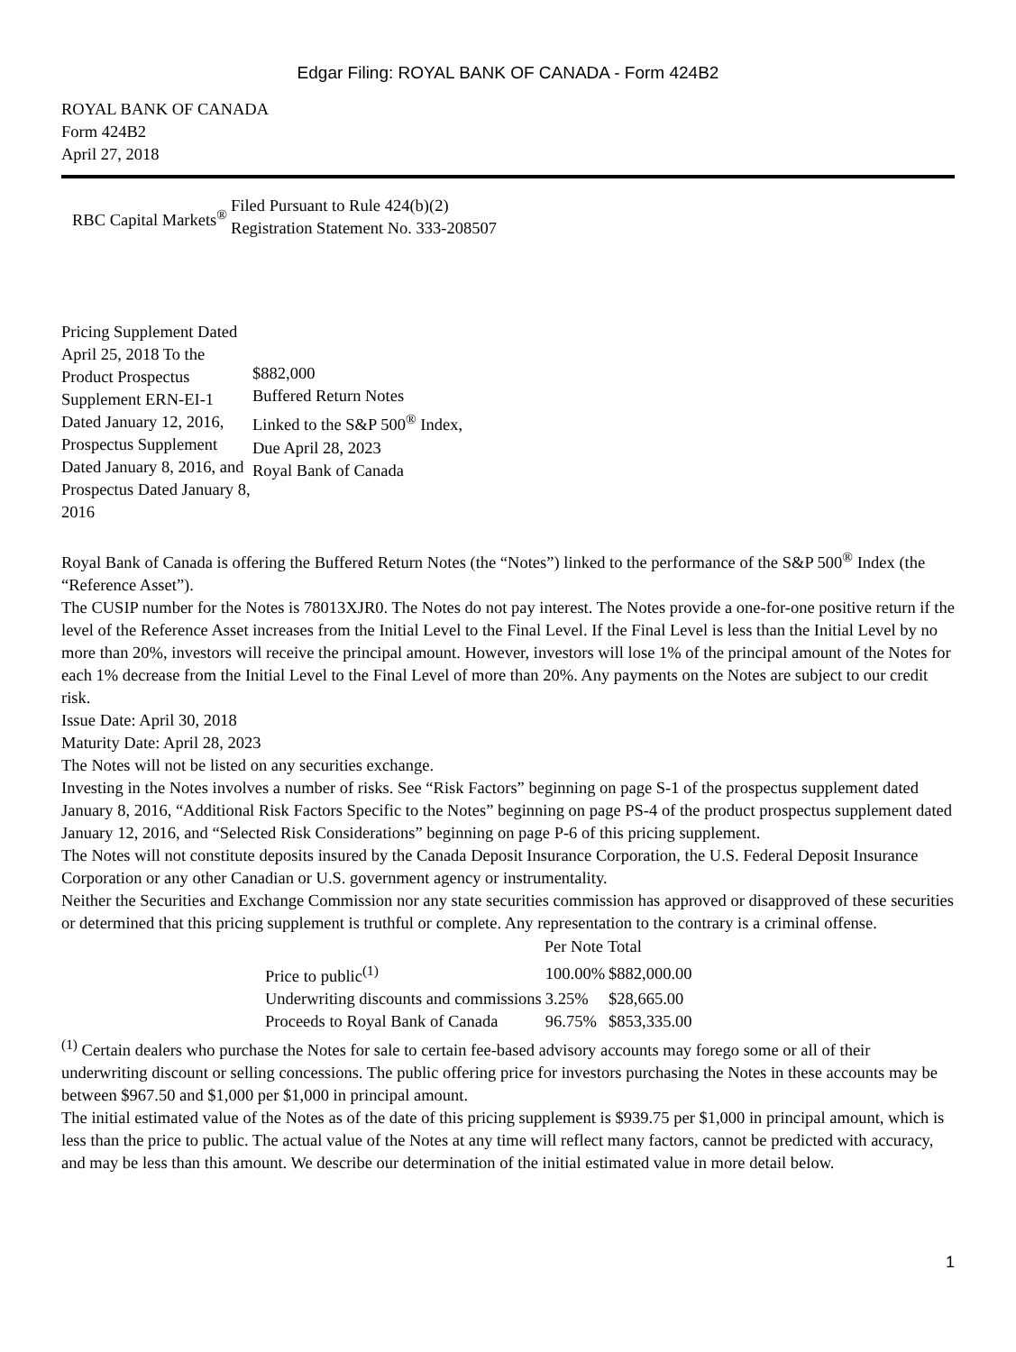Edgar Filing: ROYAL BANK OF CANADA - Form 424B2
ROYAL BANK OF CANADA
Form 424B2
April 27, 2018
| RBC Capital Markets<sup>®</sup> | Filed Pursuant to Rule 424(b)(2) Registration Statement No. 333-208507 |
| Pricing Supplement Dated April 25, 2018 To the Product Prospectus Supplement ERN-EI-1 Dated January 12, 2016, Prospectus Supplement Dated January 8, 2016, and Prospectus Dated January 8, 2016 | $882,000 Buffered Return Notes Linked to the S&P 500<sup>®</sup> Index, Due April 28, 2023 Royal Bank of Canada |
Royal Bank of Canada is offering the Buffered Return Notes (the “Notes”) linked to the performance of the S&P 500<sup>®</sup> Index (the “Reference Asset”).
The CUSIP number for the Notes is 78013XJR0. The Notes do not pay interest. The Notes provide a one-for-one positive return if the level of the Reference Asset increases from the Initial Level to the Final Level. If the Final Level is less than the Initial Level by no more than 20%, investors will receive the principal amount. However, investors will lose 1% of the principal amount of the Notes for each 1% decrease from the Initial Level to the Final Level of more than 20%. Any payments on the Notes are subject to our credit risk.
Issue Date: April 30, 2018
Maturity Date: April 28, 2023
The Notes will not be listed on any securities exchange.
Investing in the Notes involves a number of risks. See “Risk Factors” beginning on page S-1 of the prospectus supplement dated January 8, 2016, “Additional Risk Factors Specific to the Notes” beginning on page PS-4 of the product prospectus supplement dated January 12, 2016, and “Selected Risk Considerations” beginning on page P-6 of this pricing supplement.
The Notes will not constitute deposits insured by the Canada Deposit Insurance Corporation, the U.S. Federal Deposit Insurance Corporation or any other Canadian or U.S. government agency or instrumentality.
Neither the Securities and Exchange Commission nor any state securities commission has approved or disapproved of these securities or determined that this pricing supplement is truthful or complete. Any representation to the contrary is a criminal offense.
| | Per Note | Total |
| --- | --- | --- |
| Price to public<sup>(1)</sup> | 100.00% | $882,000.00 |
| Underwriting discounts and commissions | 3.25% | $28,665.00 |
| Proceeds to Royal Bank of Canada | 96.75% | $853,335.00 |
<sup>(1)</sup> Certain dealers who purchase the Notes for sale to certain fee-based advisory accounts may forego some or all of their underwriting discount or selling concessions. The public offering price for investors purchasing the Notes in these accounts may be between $967.50 and $1,000 per $1,000 in principal amount.
The initial estimated value of the Notes as of the date of this pricing supplement is $939.75 per $1,000 in principal amount, which is less than the price to public. The actual value of the Notes at any time will reflect many factors, cannot be predicted with accuracy, and may be less than this amount. We describe our determination of the initial estimated value in more detail below.
1